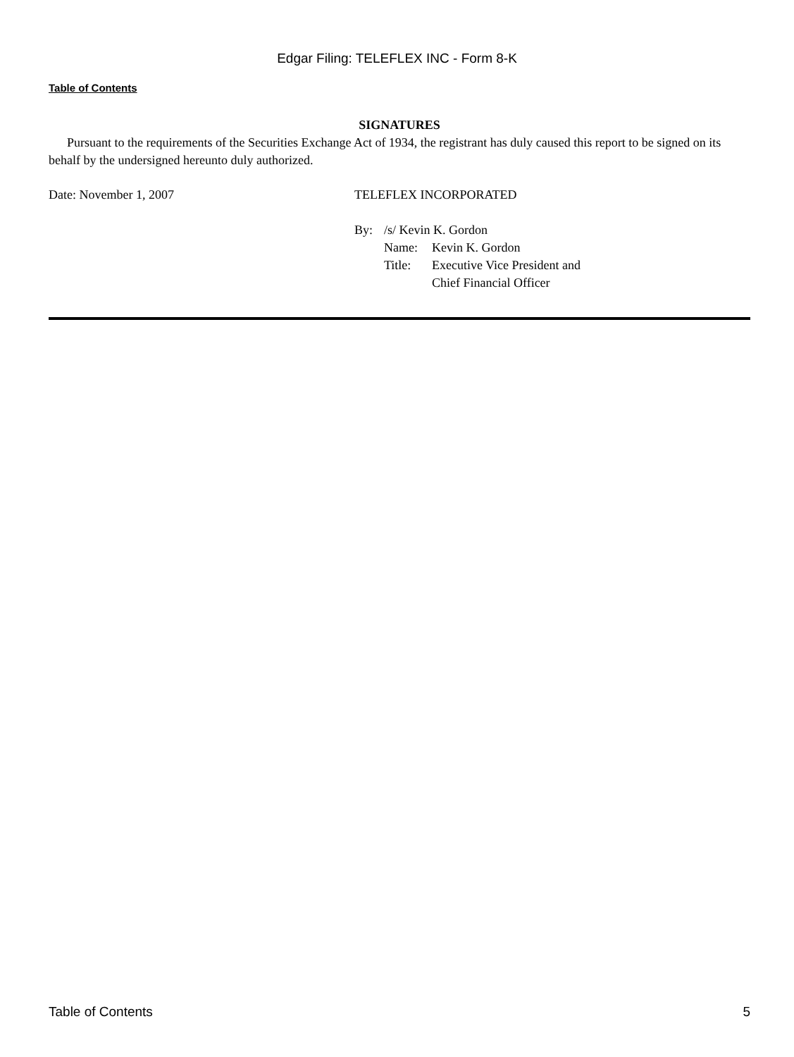Edgar Filing: TELEFLEX INC - Form 8-K
Table of Contents
SIGNATURES
Pursuant to the requirements of the Securities Exchange Act of 1934, the registrant has duly caused this report to be signed on its behalf by the undersigned hereunto duly authorized.
Date: November 1, 2007 TELEFLEX INCORPORATED
| By: | /s/ Kevin K. Gordon | |
| | Name: | Kevin K. Gordon |
| | Title: | Executive Vice President and Chief Financial Officer |
Table of Contents 5